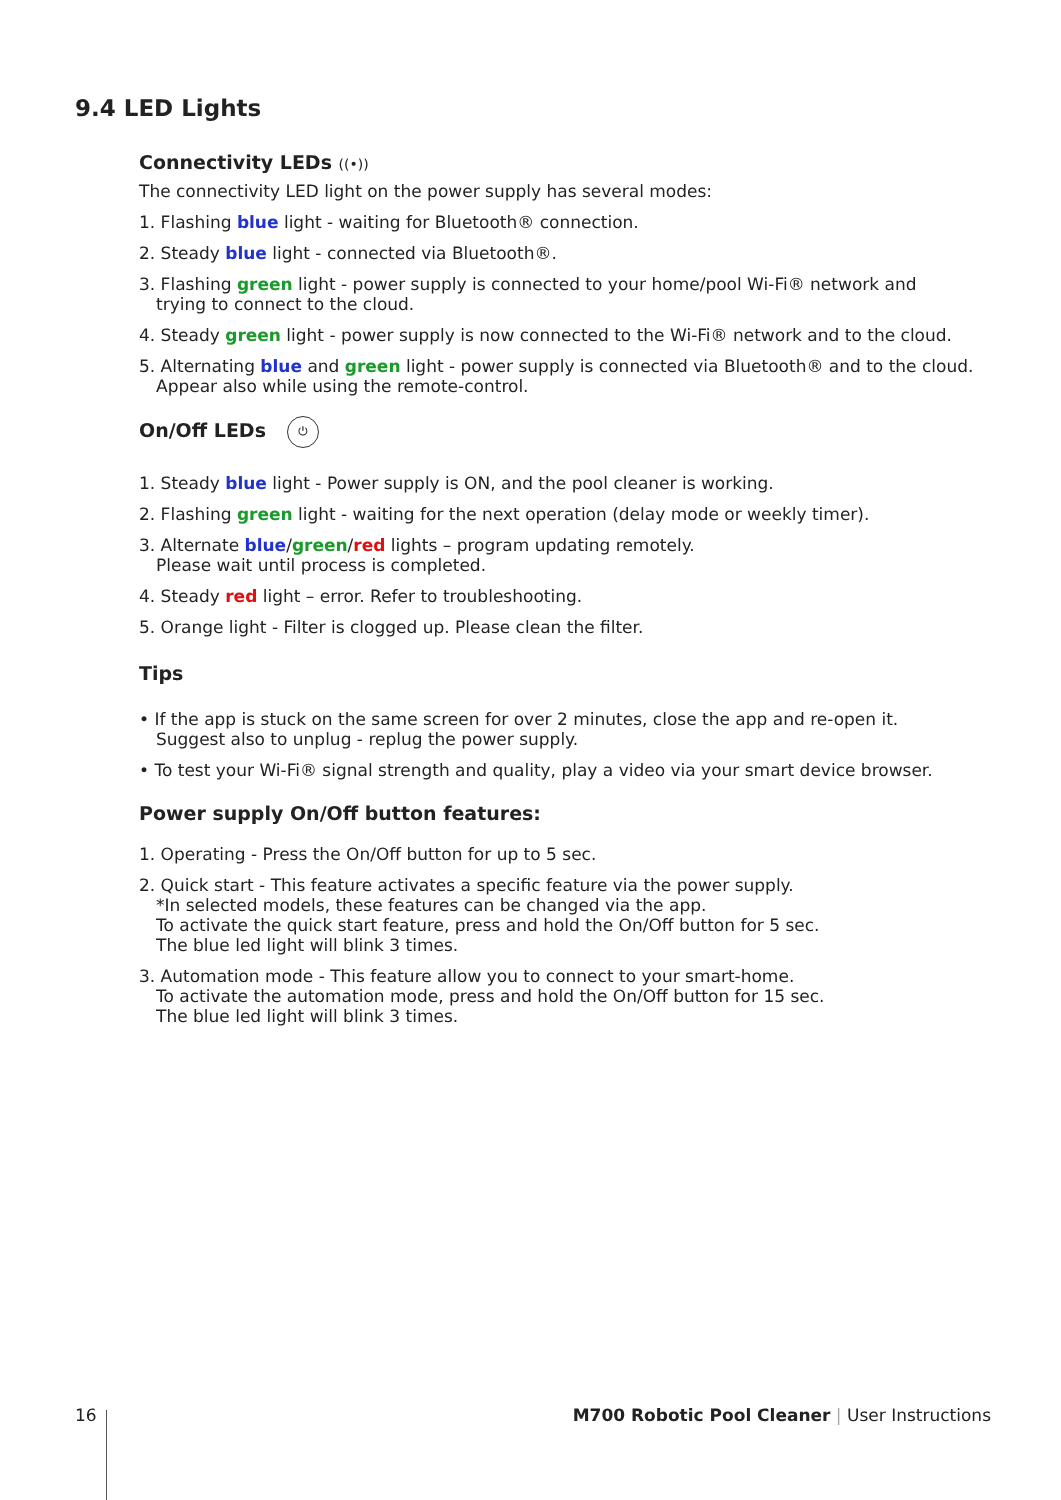9.4 LED Lights
Connectivity LEDs ((•))
The connectivity LED light on the power supply has several modes:
1. Flashing blue light - waiting for Bluetooth® connection.
2. Steady blue light - connected via Bluetooth®.
3. Flashing green light - power supply is connected to your home/pool Wi-Fi® network and
trying to connect to the cloud.
4. Steady green light - power supply is now connected to the Wi-Fi® network and to the cloud.
5. Alternating blue and green light - power supply is connected via Bluetooth® and to the cloud.
Appear also while using the remote-control.
On/Off LEDs ⏻
1. Steady blue light - Power supply is ON, and the pool cleaner is working.
2. Flashing green light - waiting for the next operation (delay mode or weekly timer).
3. Alternate blue/green/red lights – program updating remotely.
Please wait until process is completed.
4. Steady red light – error. Refer to troubleshooting.
5. Orange light - Filter is clogged up. Please clean the filter.
Tips
• If the app is stuck on the same screen for over 2 minutes, close the app and re-open it.
Suggest also to unplug - replug the power supply.
• To test your Wi-Fi® signal strength and quality, play a video via your smart device browser.
Power supply On/Off button features:
1. Operating - Press the On/Off button for up to 5 sec.
2. Quick start - This feature activates a specific feature via the power supply.
*In selected models, these features can be changed via the app.
To activate the quick start feature, press and hold the On/Off button for 5 sec.
The blue led light will blink 3 times.
3. Automation mode - This feature allow you to connect to your smart-home.
To activate the automation mode, press and hold the On/Off button for 15 sec.
The blue led light will blink 3 times.
16 M700 Robotic Pool Cleaner | User Instructions